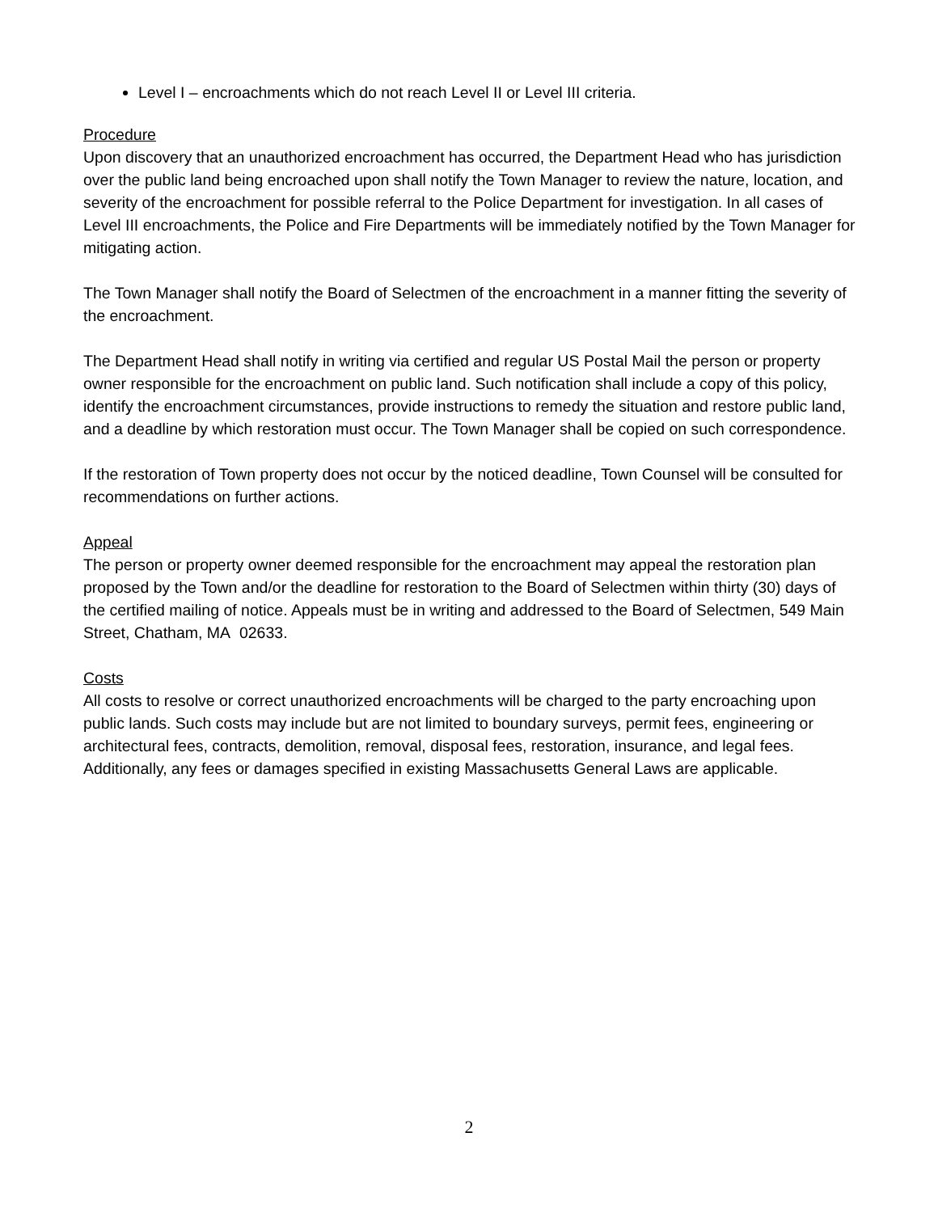Level I – encroachments which do not reach Level II or Level III criteria.
Procedure
Upon discovery that an unauthorized encroachment has occurred, the Department Head who has jurisdiction over the public land being encroached upon shall notify the Town Manager to review the nature, location, and severity of the encroachment for possible referral to the Police Department for investigation. In all cases of Level III encroachments, the Police and Fire Departments will be immediately notified by the Town Manager for mitigating action.
The Town Manager shall notify the Board of Selectmen of the encroachment in a manner fitting the severity of the encroachment.
The Department Head shall notify in writing via certified and regular US Postal Mail the person or property owner responsible for the encroachment on public land. Such notification shall include a copy of this policy, identify the encroachment circumstances, provide instructions to remedy the situation and restore public land, and a deadline by which restoration must occur. The Town Manager shall be copied on such correspondence.
If the restoration of Town property does not occur by the noticed deadline, Town Counsel will be consulted for recommendations on further actions.
Appeal
The person or property owner deemed responsible for the encroachment may appeal the restoration plan proposed by the Town and/or the deadline for restoration to the Board of Selectmen within thirty (30) days of the certified mailing of notice. Appeals must be in writing and addressed to the Board of Selectmen, 549 Main Street, Chatham, MA 02633.
Costs
All costs to resolve or correct unauthorized encroachments will be charged to the party encroaching upon public lands. Such costs may include but are not limited to boundary surveys, permit fees, engineering or architectural fees, contracts, demolition, removal, disposal fees, restoration, insurance, and legal fees. Additionally, any fees or damages specified in existing Massachusetts General Laws are applicable.
2